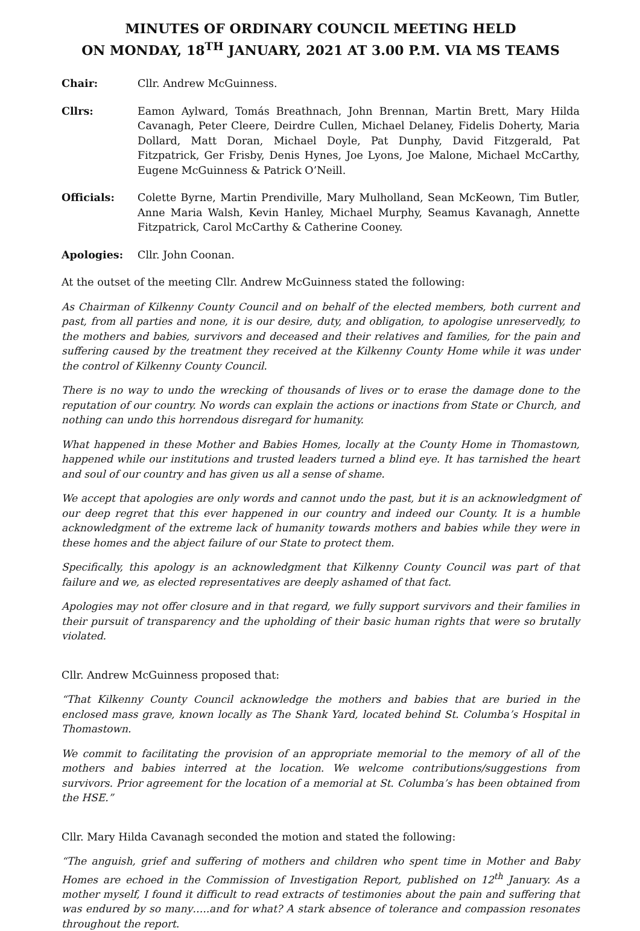MINUTES OF ORDINARY COUNCIL MEETING HELD
ON MONDAY, 18<sup>TH</sup> JANUARY, 2021 AT 3.00 P.M. VIA MS TEAMS
Chair: Cllr. Andrew McGuinness.
Cllrs: Eamon Aylward, Tomás Breathnach, John Brennan, Martin Brett, Mary Hilda Cavanagh, Peter Cleere, Deirdre Cullen, Michael Delaney, Fidelis Doherty, Maria Dollard, Matt Doran, Michael Doyle, Pat Dunphy, David Fitzgerald, Pat Fitzpatrick, Ger Frisby, Denis Hynes, Joe Lyons, Joe Malone, Michael McCarthy, Eugene McGuinness & Patrick O’Neill.
Officials: Colette Byrne, Martin Prendiville, Mary Mulholland, Sean McKeown, Tim Butler, Anne Maria Walsh, Kevin Hanley, Michael Murphy, Seamus Kavanagh, Annette Fitzpatrick, Carol McCarthy & Catherine Cooney.
Apologies: Cllr. John Coonan.
At the outset of the meeting Cllr. Andrew McGuinness stated the following:
As Chairman of Kilkenny County Council and on behalf of the elected members, both current and past, from all parties and none, it is our desire, duty, and obligation, to apologise unreservedly, to the mothers and babies, survivors and deceased and their relatives and families, for the pain and suffering caused by the treatment they received at the Kilkenny County Home while it was under the control of Kilkenny County Council.
There is no way to undo the wrecking of thousands of lives or to erase the damage done to the reputation of our country. No words can explain the actions or inactions from State or Church, and nothing can undo this horrendous disregard for humanity.
What happened in these Mother and Babies Homes, locally at the County Home in Thomastown, happened while our institutions and trusted leaders turned a blind eye. It has tarnished the heart and soul of our country and has given us all a sense of shame.
We accept that apologies are only words and cannot undo the past, but it is an acknowledgment of our deep regret that this ever happened in our country and indeed our County. It is a humble acknowledgment of the extreme lack of humanity towards mothers and babies while they were in these homes and the abject failure of our State to protect them.
Specifically, this apology is an acknowledgment that Kilkenny County Council was part of that failure and we, as elected representatives are deeply ashamed of that fact.
Apologies may not offer closure and in that regard, we fully support survivors and their families in their pursuit of transparency and the upholding of their basic human rights that were so brutally violated.
Cllr. Andrew McGuinness proposed that:
“That Kilkenny County Council acknowledge the mothers and babies that are buried in the enclosed mass grave, known locally as The Shank Yard, located behind St. Columba’s Hospital in Thomastown.
We commit to facilitating the provision of an appropriate memorial to the memory of all of the mothers and babies interred at the location. We welcome contributions/suggestions from survivors. Prior agreement for the location of a memorial at St. Columba’s has been obtained from the HSE.”
Cllr. Mary Hilda Cavanagh seconded the motion and stated the following:
“The anguish, grief and suffering of mothers and children who spent time in Mother and Baby Homes are echoed in the Commission of Investigation Report, published on 12<sup>th</sup> January. As a mother myself, I found it difficult to read extracts of testimonies about the pain and suffering that was endured by so many…..and for what? A stark absence of tolerance and compassion resonates throughout the report.